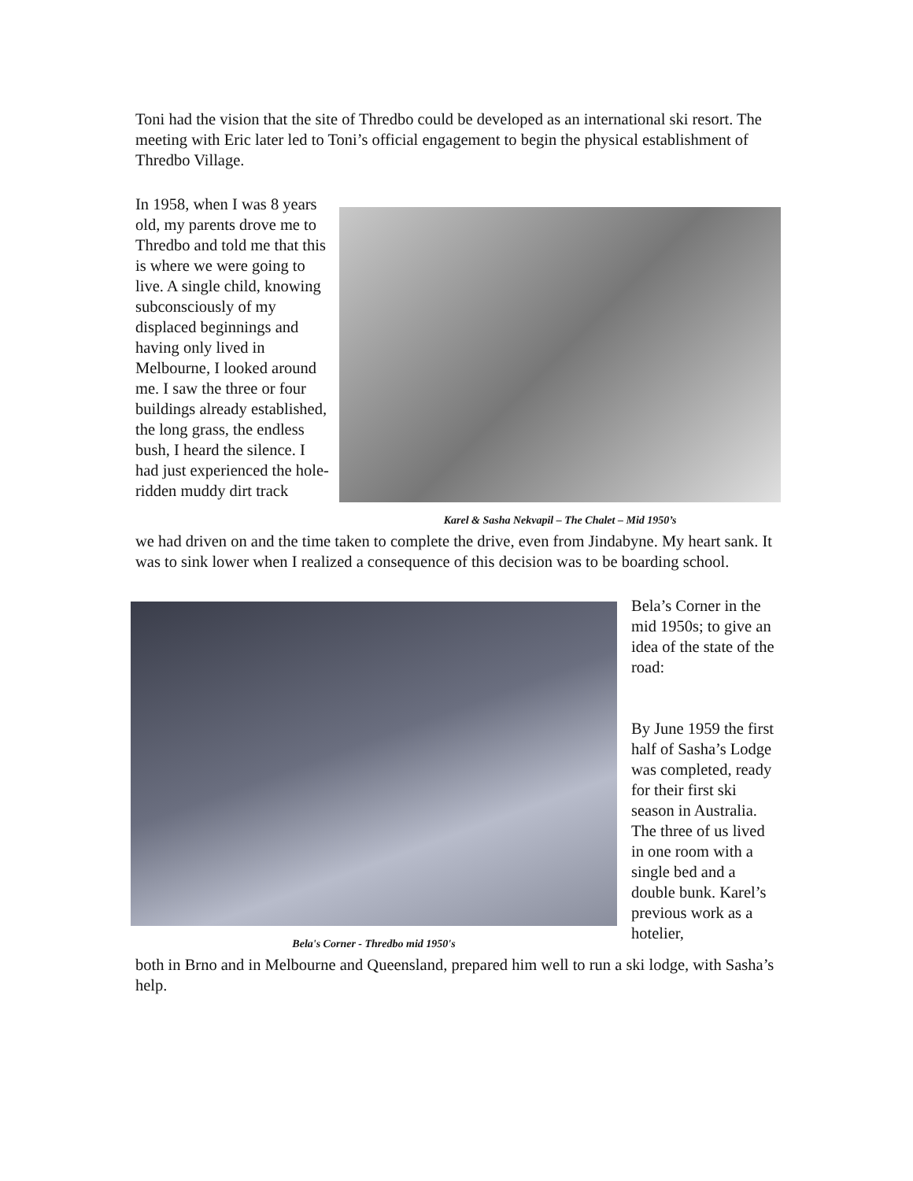Toni had the vision that the site of Thredbo could be developed as an international ski resort. The meeting with Eric later led to Toni’s official engagement to begin the physical establishment of Thredbo Village.
In 1958, when I was 8 years old, my parents drove me to Thredbo and told me that this is where we were going to live. A single child, knowing subconsciously of my displaced beginnings and having only lived in Melbourne, I looked around me. I saw the three or four buildings already established, the long grass, the endless bush, I heard the silence. I had just experienced the hole-ridden muddy dirt track
Karel & Sasha Nekvapil – The Chalet – Mid 1950’s
we had driven on and the time taken to complete the drive, even from Jindabyne. My heart sank. It was to sink lower when I realized a consequence of this decision was to be boarding school.
Bela's Corner - Thredbo mid 1950's
Bela’s Corner in the mid 1950s; to give an idea of the state of the road:
By June 1959 the first half of Sasha’s Lodge was completed, ready for their first ski season in Australia. The three of us lived in one room with a single bed and a double bunk. Karel’s previous work as a hotelier,
both in Brno and in Melbourne and Queensland, prepared him well to run a ski lodge, with Sasha’s help.